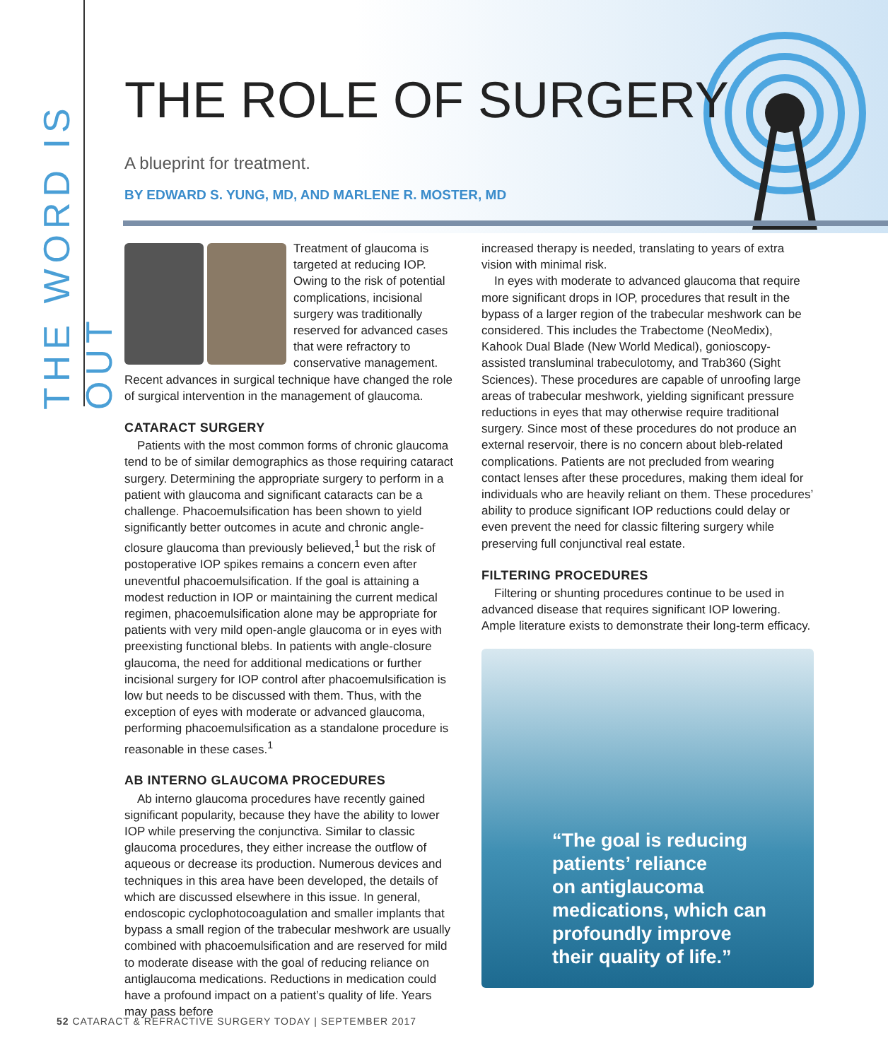THE WORD IS OUT
THE ROLE OF SURGERY
A blueprint for treatment.
BY EDWARD S. YUNG, MD, AND MARLENE R. MOSTER, MD
Treatment of glaucoma is targeted at reducing IOP. Owing to the risk of potential complications, incisional surgery was traditionally reserved for advanced cases that were refractory to conservative management. Recent advances in surgical technique have changed the role of surgical intervention in the management of glaucoma.
CATARACT SURGERY
Patients with the most common forms of chronic glaucoma tend to be of similar demographics as those requiring cataract surgery. Determining the appropriate surgery to perform in a patient with glaucoma and significant cataracts can be a challenge. Phacoemulsification has been shown to yield significantly better outcomes in acute and chronic angle-closure glaucoma than previously believed,<sup>1</sup> but the risk of postoperative IOP spikes remains a concern even after uneventful phacoemulsification. If the goal is attaining a modest reduction in IOP or maintaining the current medical regimen, phacoemulsification alone may be appropriate for patients with very mild open-angle glaucoma or in eyes with preexisting functional blebs. In patients with angle-closure glaucoma, the need for additional medications or further incisional surgery for IOP control after phacoemulsification is low but needs to be discussed with them. Thus, with the exception of eyes with moderate or advanced glaucoma, performing phacoemulsification as a standalone procedure is reasonable in these cases.<sup>1</sup>
AB INTERNO GLAUCOMA PROCEDURES
Ab interno glaucoma procedures have recently gained significant popularity, because they have the ability to lower IOP while preserving the conjunctiva. Similar to classic glaucoma procedures, they either increase the outflow of aqueous or decrease its production. Numerous devices and techniques in this area have been developed, the details of which are discussed elsewhere in this issue. In general, endoscopic cyclophotocoagulation and smaller implants that bypass a small region of the trabecular meshwork are usually combined with phacoemulsification and are reserved for mild to moderate disease with the goal of reducing reliance on antiglaucoma medications. Reductions in medication could have a profound impact on a patient’s quality of life. Years may pass before
increased therapy is needed, translating to years of extra vision with minimal risk.
In eyes with moderate to advanced glaucoma that require more significant drops in IOP, procedures that result in the bypass of a larger region of the trabecular meshwork can be considered. This includes the Trabectome (NeoMedix), Kahook Dual Blade (New World Medical), gonioscopy-assisted transluminal trabeculotomy, and Trab360 (Sight Sciences). These procedures are capable of unroofing large areas of trabecular meshwork, yielding significant pressure reductions in eyes that may otherwise require traditional surgery. Since most of these procedures do not produce an external reservoir, there is no concern about bleb-related complications. Patients are not precluded from wearing contact lenses after these procedures, making them ideal for individuals who are heavily reliant on them. These procedures’ ability to produce significant IOP reductions could delay or even prevent the need for classic filtering surgery while preserving full conjunctival real estate.
FILTERING PROCEDURES
Filtering or shunting procedures continue to be used in advanced disease that requires significant IOP lowering. Ample literature exists to demonstrate their long-term efficacy.
“The goal is reducing
patients’ reliance
on antiglaucoma
medications, which can
profoundly improve
their quality of life.”
52 CATARACT & REFRACTIVE SURGERY TODAY | SEPTEMBER 2017